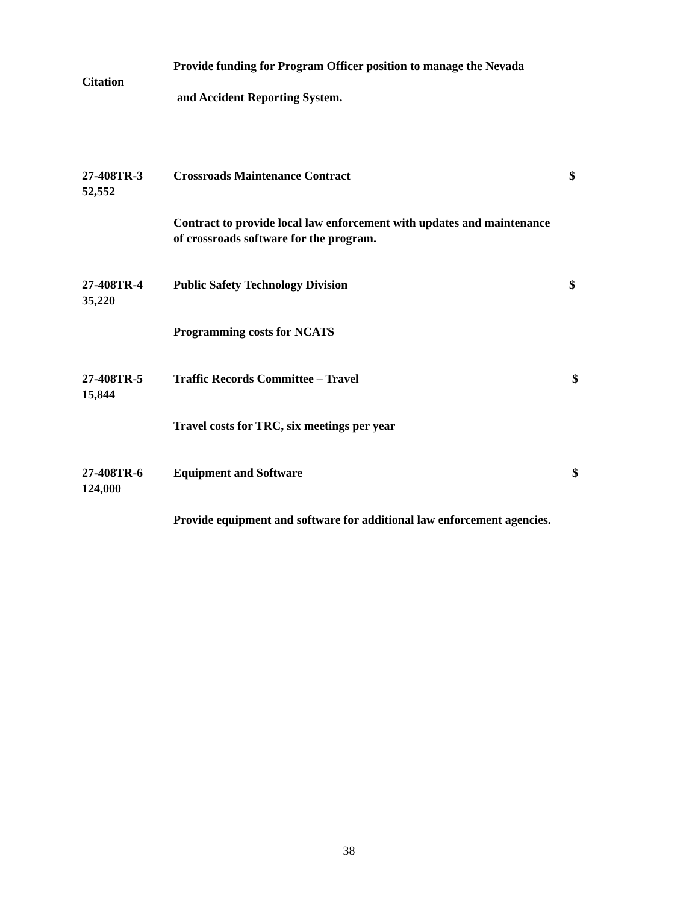Provide funding for Program Officer position to manage the Nevada
Citation
and Accident Reporting System.
27-408TR-3 Crossroads Maintenance Contract $
52,552
Contract to provide local law enforcement with updates and maintenance
of crossroads software for the program.
27-408TR-4 Public Safety Technology Division $
35,220
Programming costs for NCATS
27-408TR-5 Traffic Records Committee – Travel $
15,844
Travel costs for TRC, six meetings per year
27-408TR-6 Equipment and Software $
124,000
Provide equipment and software for additional law enforcement agencies.
38